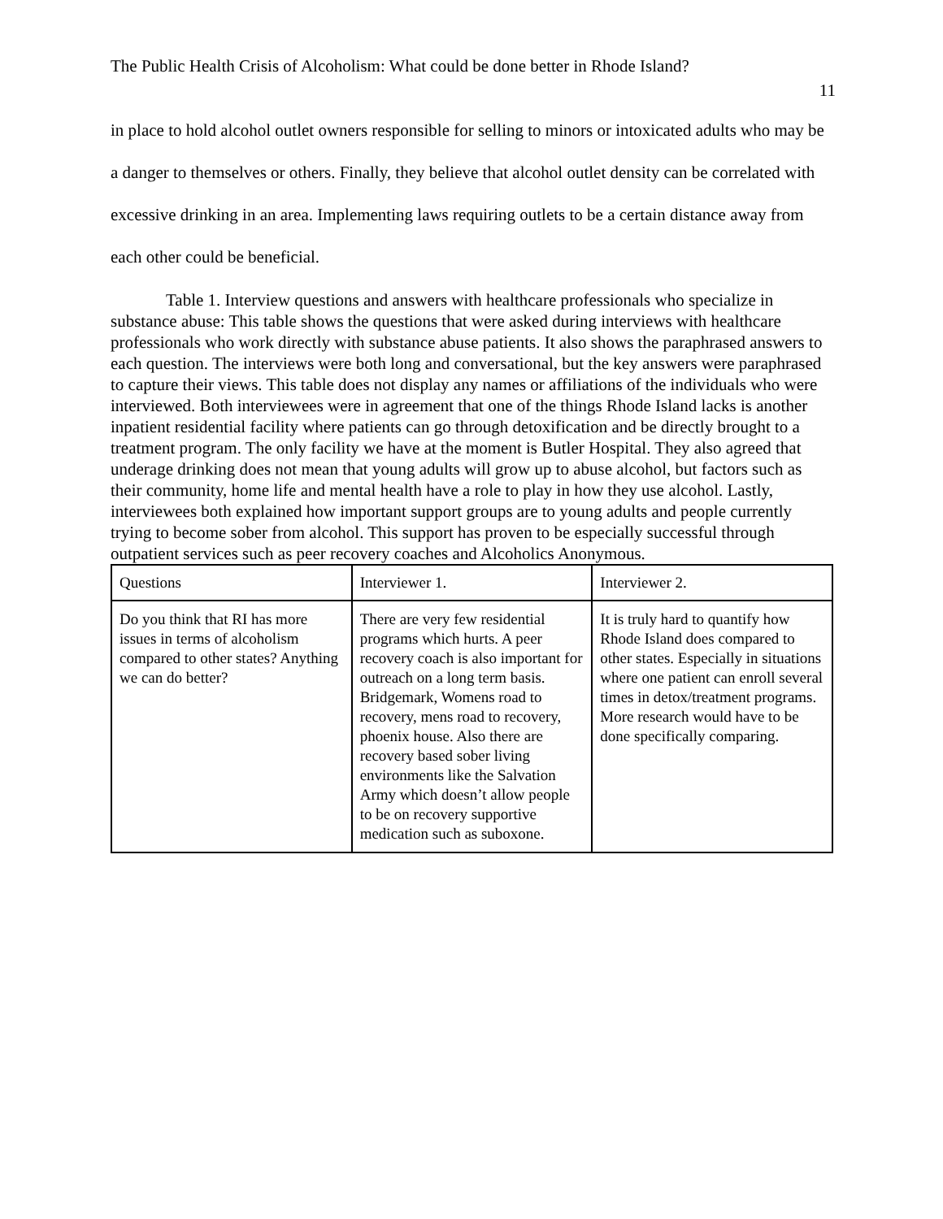The Public Health Crisis of Alcoholism: What could be done better in Rhode Island?
11
in place to hold alcohol outlet owners responsible for selling to minors or intoxicated adults who may be a danger to themselves or others. Finally, they believe that alcohol outlet density can be correlated with excessive drinking in an area. Implementing laws requiring outlets to be a certain distance away from each other could be beneficial.
Table 1. Interview questions and answers with healthcare professionals who specialize in substance abuse: This table shows the questions that were asked during interviews with healthcare professionals who work directly with substance abuse patients. It also shows the paraphrased answers to each question. The interviews were both long and conversational, but the key answers were paraphrased to capture their views. This table does not display any names or affiliations of the individuals who were interviewed. Both interviewees were in agreement that one of the things Rhode Island lacks is another inpatient residential facility where patients can go through detoxification and be directly brought to a treatment program. The only facility we have at the moment is Butler Hospital. They also agreed that underage drinking does not mean that young adults will grow up to abuse alcohol, but factors such as their community, home life and mental health have a role to play in how they use alcohol. Lastly, interviewees both explained how important support groups are to young adults and people currently trying to become sober from alcohol. This support has proven to be especially successful through outpatient services such as peer recovery coaches and Alcoholics Anonymous.
| Questions | Interviewer 1. | Interviewer 2. |
| Do you think that RI has more issues in terms of alcoholism compared to other states? Anything we can do better? | There are very few residential programs which hurts. A peer recovery coach is also important for outreach on a long term basis. Bridgemark, Womens road to recovery, mens road to recovery, phoenix house. Also there are recovery based sober living environments like the Salvation Army which doesn’t allow people to be on recovery supportive medication such as suboxone. | It is truly hard to quantify how Rhode Island does compared to other states. Especially in situations where one patient can enroll several times in detox/treatment programs. More research would have to be done specifically comparing. |